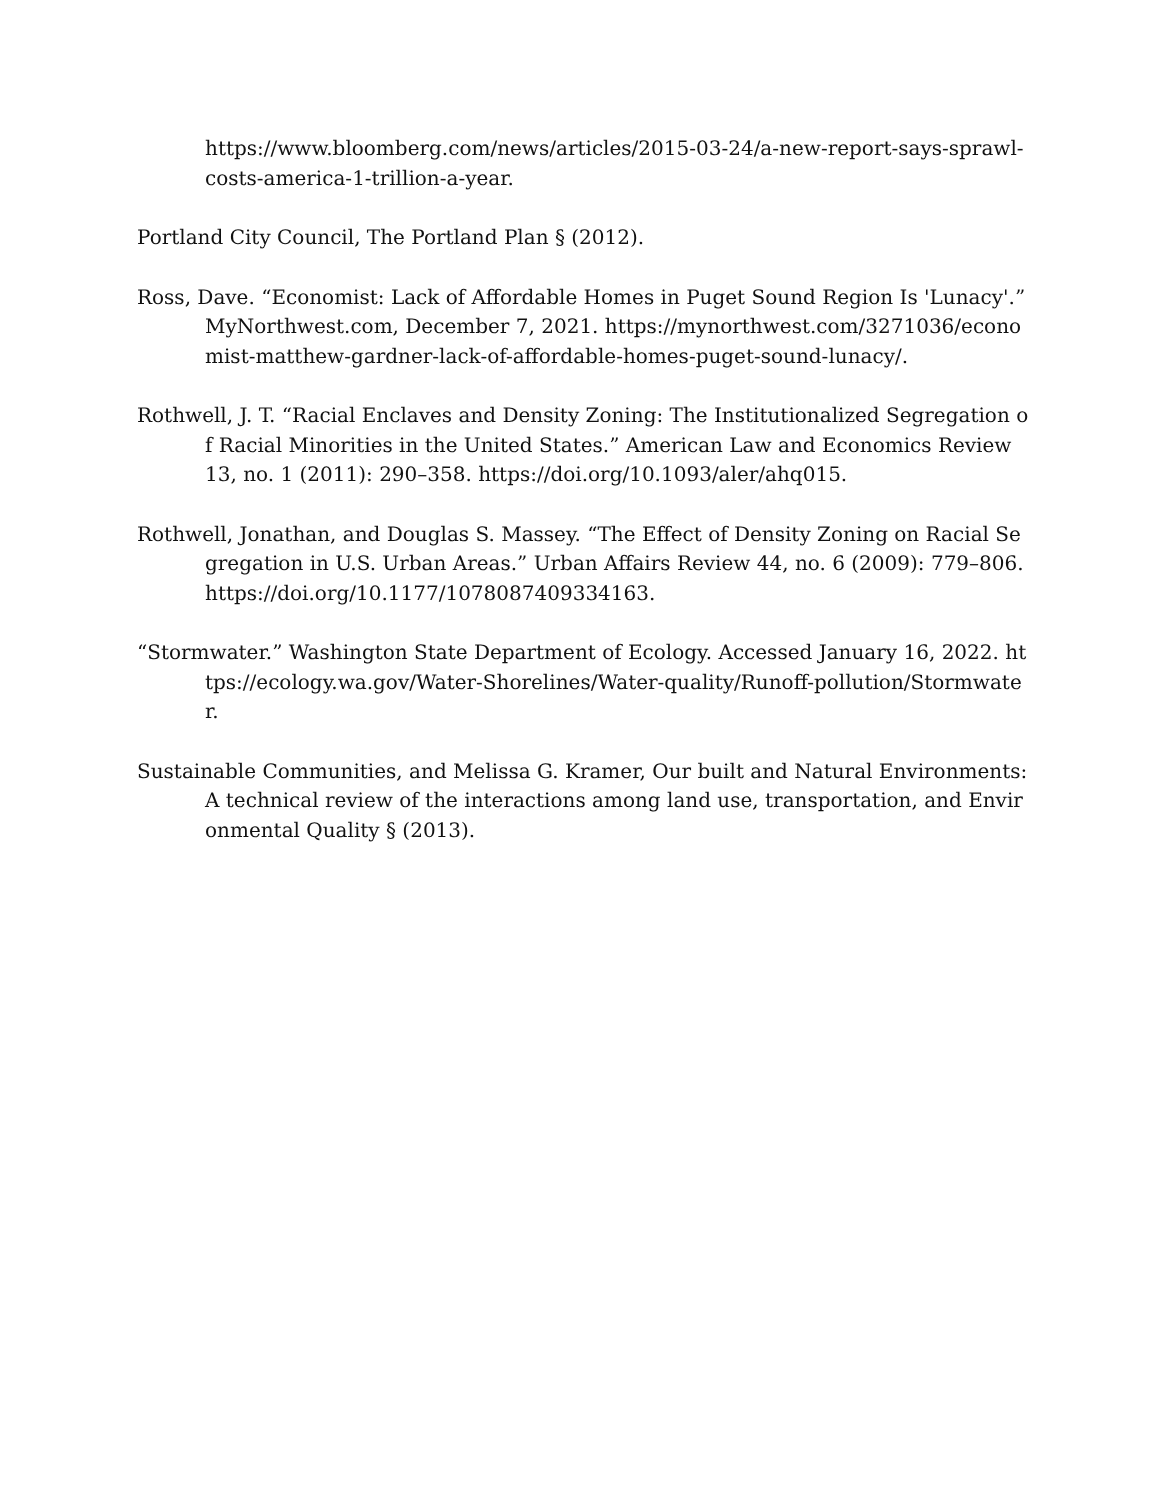https://www.bloomberg.com/news/articles/2015-03-24/a-new-report-says-sprawl-costs-america-1-trillion-a-year.
Portland City Council, The Portland Plan § (2012).
Ross, Dave. “Economist: Lack of Affordable Homes in Puget Sound Region Is 'Lunacy'.” MyNorthwest.com, December 7, 2021. https://mynorthwest.com/3271036/economist-matthew-gardner-lack-of-affordable-homes-puget-sound-lunacy/.
Rothwell, J. T. “Racial Enclaves and Density Zoning: The Institutionalized Segregation of Racial Minorities in the United States.” American Law and Economics Review 13, no. 1 (2011): 290–358. https://doi.org/10.1093/aler/ahq015.
Rothwell, Jonathan, and Douglas S. Massey. “The Effect of Density Zoning on Racial Segregation in U.S. Urban Areas.” Urban Affairs Review 44, no. 6 (2009): 779–806. https://doi.org/10.1177/1078087409334163.
“Stormwater.” Washington State Department of Ecology. Accessed January 16, 2022. https://ecology.wa.gov/Water-Shorelines/Water-quality/Runoff-pollution/Stormwater.
Sustainable Communities, and Melissa G. Kramer, Our built and Natural Environments: A technical review of the interactions among land use, transportation, and Environmental Quality § (2013).